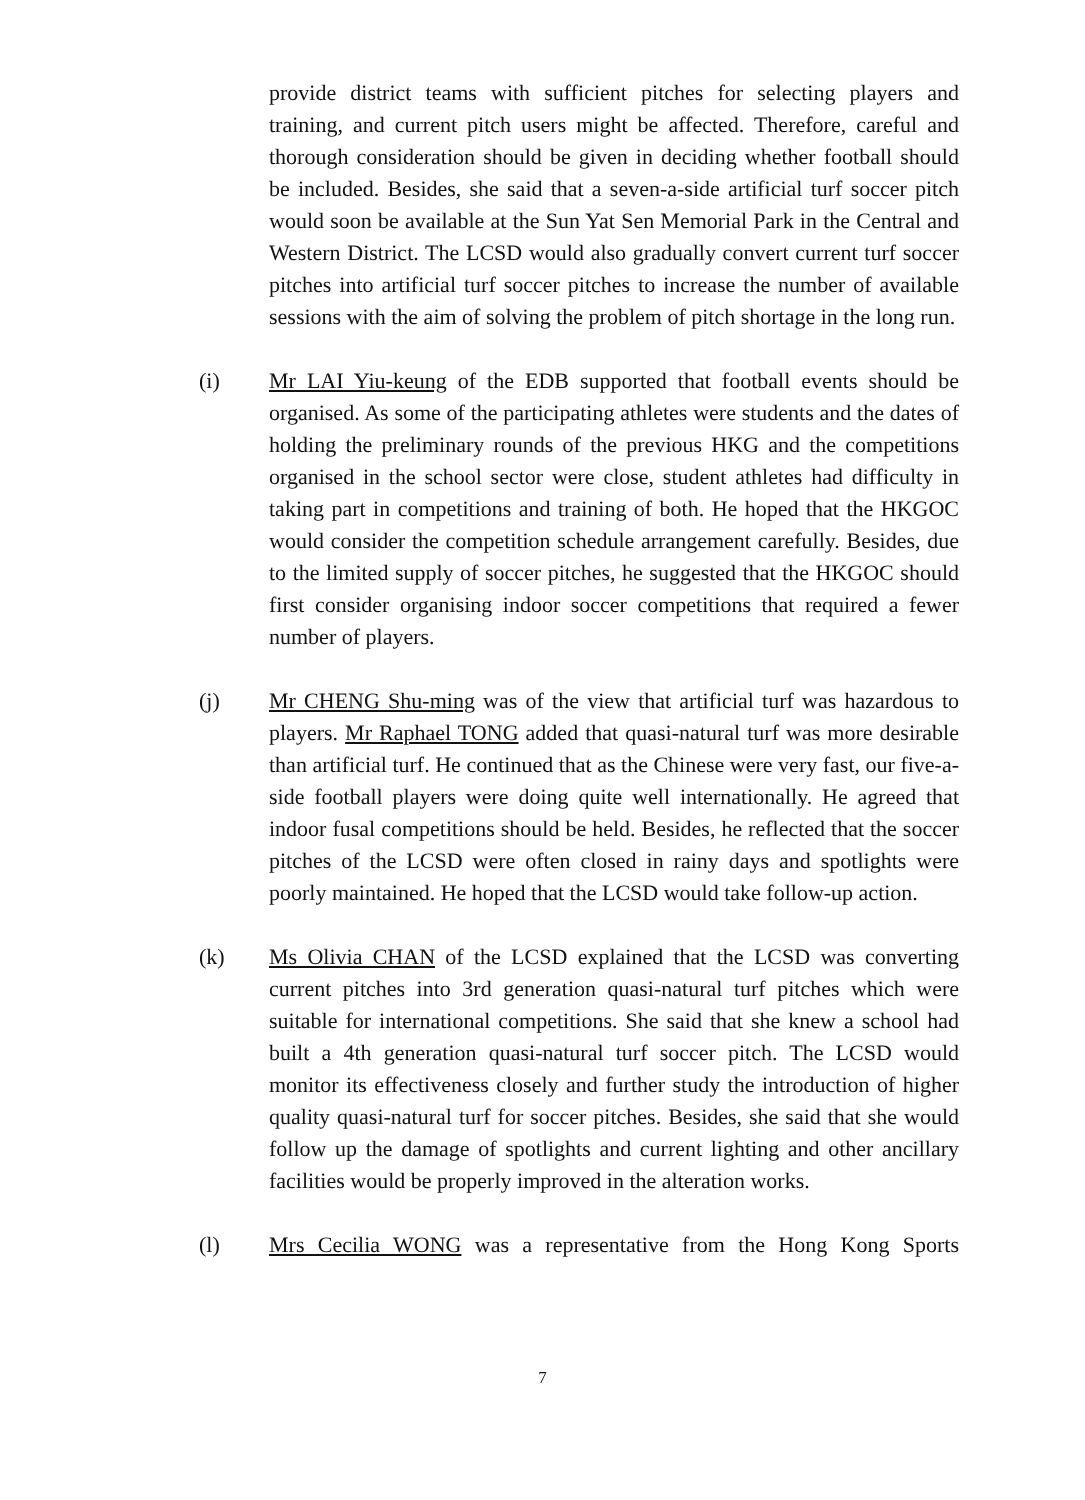provide district teams with sufficient pitches for selecting players and training, and current pitch users might be affected. Therefore, careful and thorough consideration should be given in deciding whether football should be included. Besides, she said that a seven-a-side artificial turf soccer pitch would soon be available at the Sun Yat Sen Memorial Park in the Central and Western District. The LCSD would also gradually convert current turf soccer pitches into artificial turf soccer pitches to increase the number of available sessions with the aim of solving the problem of pitch shortage in the long run.
(i) Mr LAI Yiu-keung of the EDB supported that football events should be organised. As some of the participating athletes were students and the dates of holding the preliminary rounds of the previous HKG and the competitions organised in the school sector were close, student athletes had difficulty in taking part in competitions and training of both. He hoped that the HKGOC would consider the competition schedule arrangement carefully. Besides, due to the limited supply of soccer pitches, he suggested that the HKGOC should first consider organising indoor soccer competitions that required a fewer number of players.
(j) Mr CHENG Shu-ming was of the view that artificial turf was hazardous to players. Mr Raphael TONG added that quasi-natural turf was more desirable than artificial turf. He continued that as the Chinese were very fast, our five-a-side football players were doing quite well internationally. He agreed that indoor fusal competitions should be held. Besides, he reflected that the soccer pitches of the LCSD were often closed in rainy days and spotlights were poorly maintained. He hoped that the LCSD would take follow-up action.
(k) Ms Olivia CHAN of the LCSD explained that the LCSD was converting current pitches into 3rd generation quasi-natural turf pitches which were suitable for international competitions. She said that she knew a school had built a 4th generation quasi-natural turf soccer pitch. The LCSD would monitor its effectiveness closely and further study the introduction of higher quality quasi-natural turf for soccer pitches. Besides, she said that she would follow up the damage of spotlights and current lighting and other ancillary facilities would be properly improved in the alteration works.
(l) Mrs Cecilia WONG was a representative from the Hong Kong Sports
7